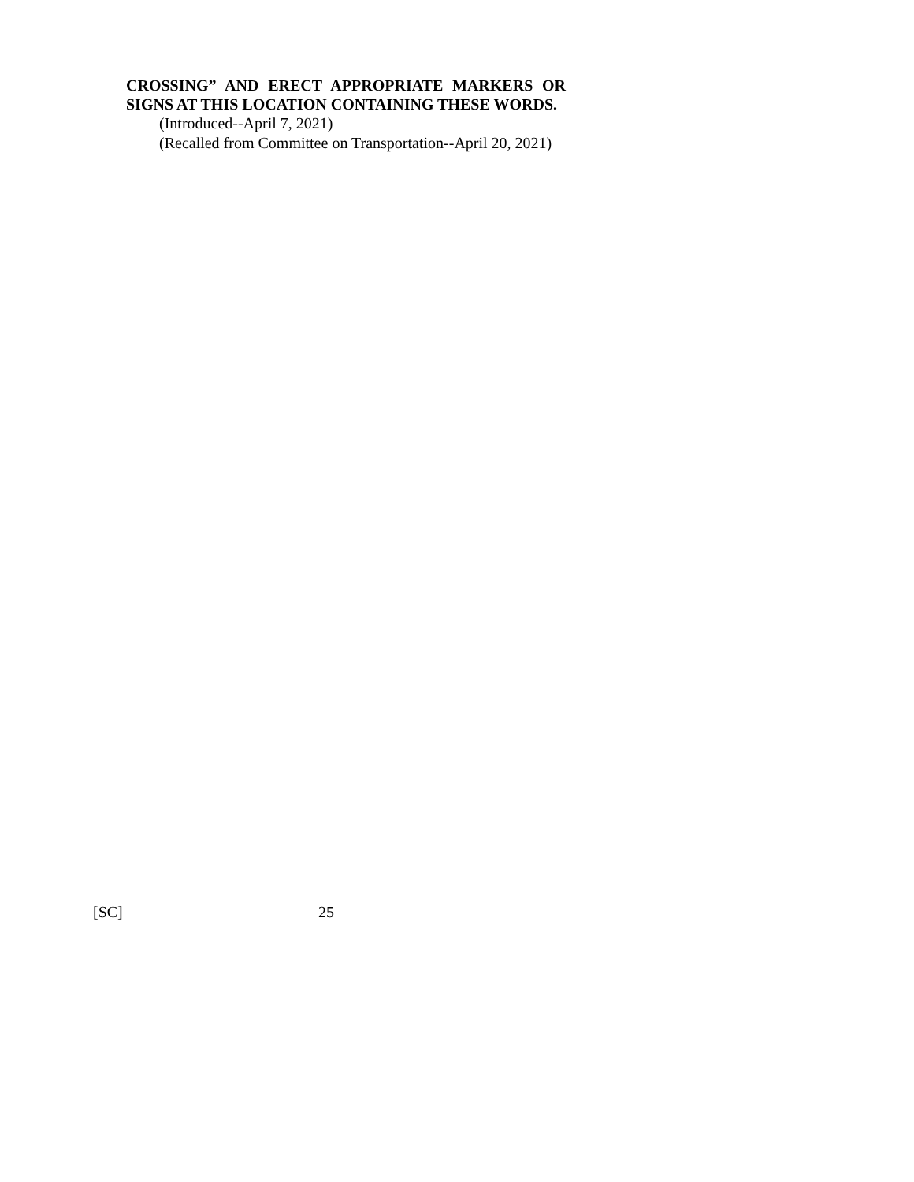CROSSING” AND ERECT APPROPRIATE MARKERS OR SIGNS AT THIS LOCATION CONTAINING THESE WORDS.
(Introduced--April 7, 2021)
(Recalled from Committee on Transportation--April 20, 2021)
[SC] 25